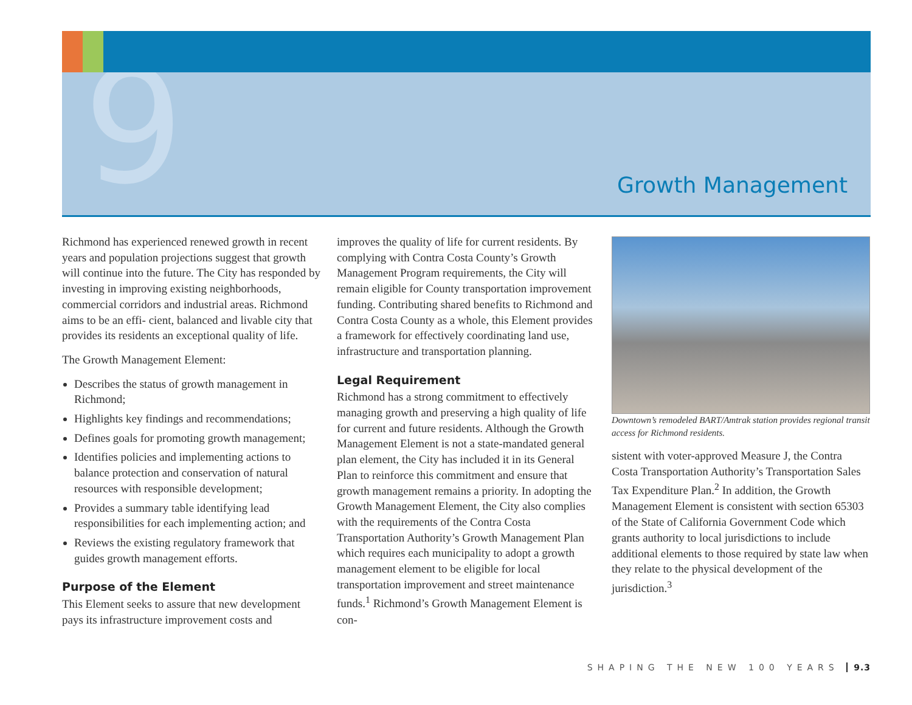9 Growth Management
Richmond has experienced renewed growth in recent years and population projections suggest that growth will continue into the future. The City has responded by investing in improving existing neighborhoods, commercial corridors and industrial areas. Richmond aims to be an effi- cient, balanced and livable city that provides its residents an exceptional quality of life.
The Growth Management Element:
Describes the status of growth management in Richmond;
Highlights key findings and recommendations;
Defines goals for promoting growth management;
Identifies policies and implementing actions to balance protection and conservation of natural resources with responsible development;
Provides a summary table identifying lead responsibilities for each implementing action; and
Reviews the existing regulatory framework that guides growth management efforts.
Purpose of the Element
This Element seeks to assure that new development pays its infrastructure improvement costs and
improves the quality of life for current residents. By complying with Contra Costa County’s Growth Management Program requirements, the City will remain eligible for County transportation improvement funding. Contributing shared benefits to Richmond and Contra Costa County as a whole, this Element provides a framework for effectively coordinating land use, infrastructure and transportation planning.
Legal Requirement
Richmond has a strong commitment to effectively managing growth and preserving a high quality of life for current and future residents. Although the Growth Management Element is not a state-mandated general plan element, the City has included it in its General Plan to reinforce this commitment and ensure that growth management remains a priority. In adopting the Growth Management Element, the City also complies with the requirements of the Contra Costa Transportation Authority’s Growth Management Plan which requires each municipality to adopt a growth management element to be eligible for local transportation improvement and street maintenance funds.<sup>1</sup> Richmond’s Growth Management Element is con-
Downtown’s remodeled BART/Amtrak station provides regional transit access for Richmond residents.
sistent with voter-approved Measure J, the Contra Costa Transportation Authority’s Transportation Sales Tax Expenditure Plan.<sup>2</sup> In addition, the Growth Management Element is consistent with section 65303 of the State of California Government Code which grants authority to local jurisdictions to include additional elements to those required by state law when they relate to the physical development of the jurisdiction.<sup>3</sup>
SHAPING THE NEW 100 YEARS 9.3